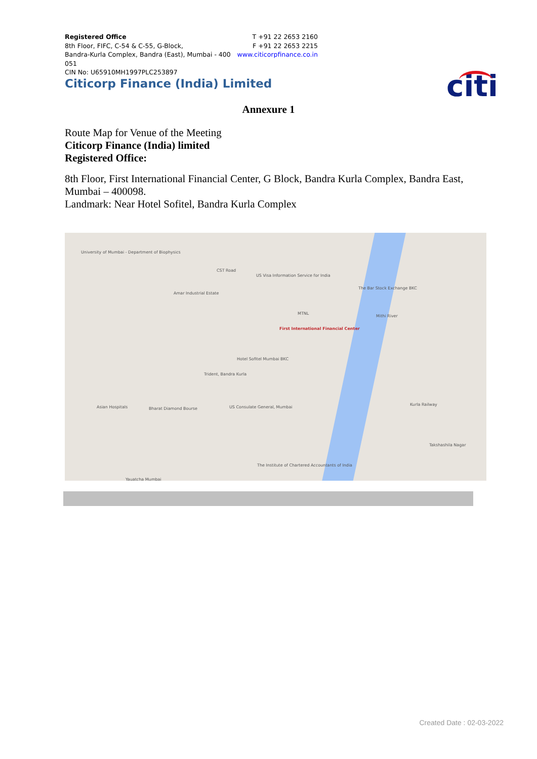Registered Office
8th Floor, FIFC, C-54 & C-55, G-Block,
Bandra-Kurla Complex, Bandra (East), Mumbai - 400 051
CIN No: U65910MH1997PLC253897
T +91 22 2653 2160
F +91 22 2653 2215
www.citicorpfinance.co.in
Citicorp Finance (India) Limited
citi
Annexure 1
Route Map for Venue of the Meeting
Citicorp Finance (India) limited
Registered Office:
8th Floor, First International Financial Center, G Block, Bandra Kurla Complex, Bandra East, Mumbai – 400098.
Landmark: Near Hotel Sofitel, Bandra Kurla Complex
University of Mumbai - Department of Biophysics
CST Road
US Visa Information Service for India
Amar Industrial Estate
The Bar Stock Exchange BKC
MTNL
First International Financial Center
Mithi River
Hotel Sofitel Mumbai BKC
Trident, Bandra Kurla
Asian Hospitals Bharat Diamond Bourse US Consulate General, Mumbai
Kurla Railway
Takshashila Nagar
The Institute of Chartered Accountants of India
Yauatcha Mumbai
Created Date : 02-03-2022